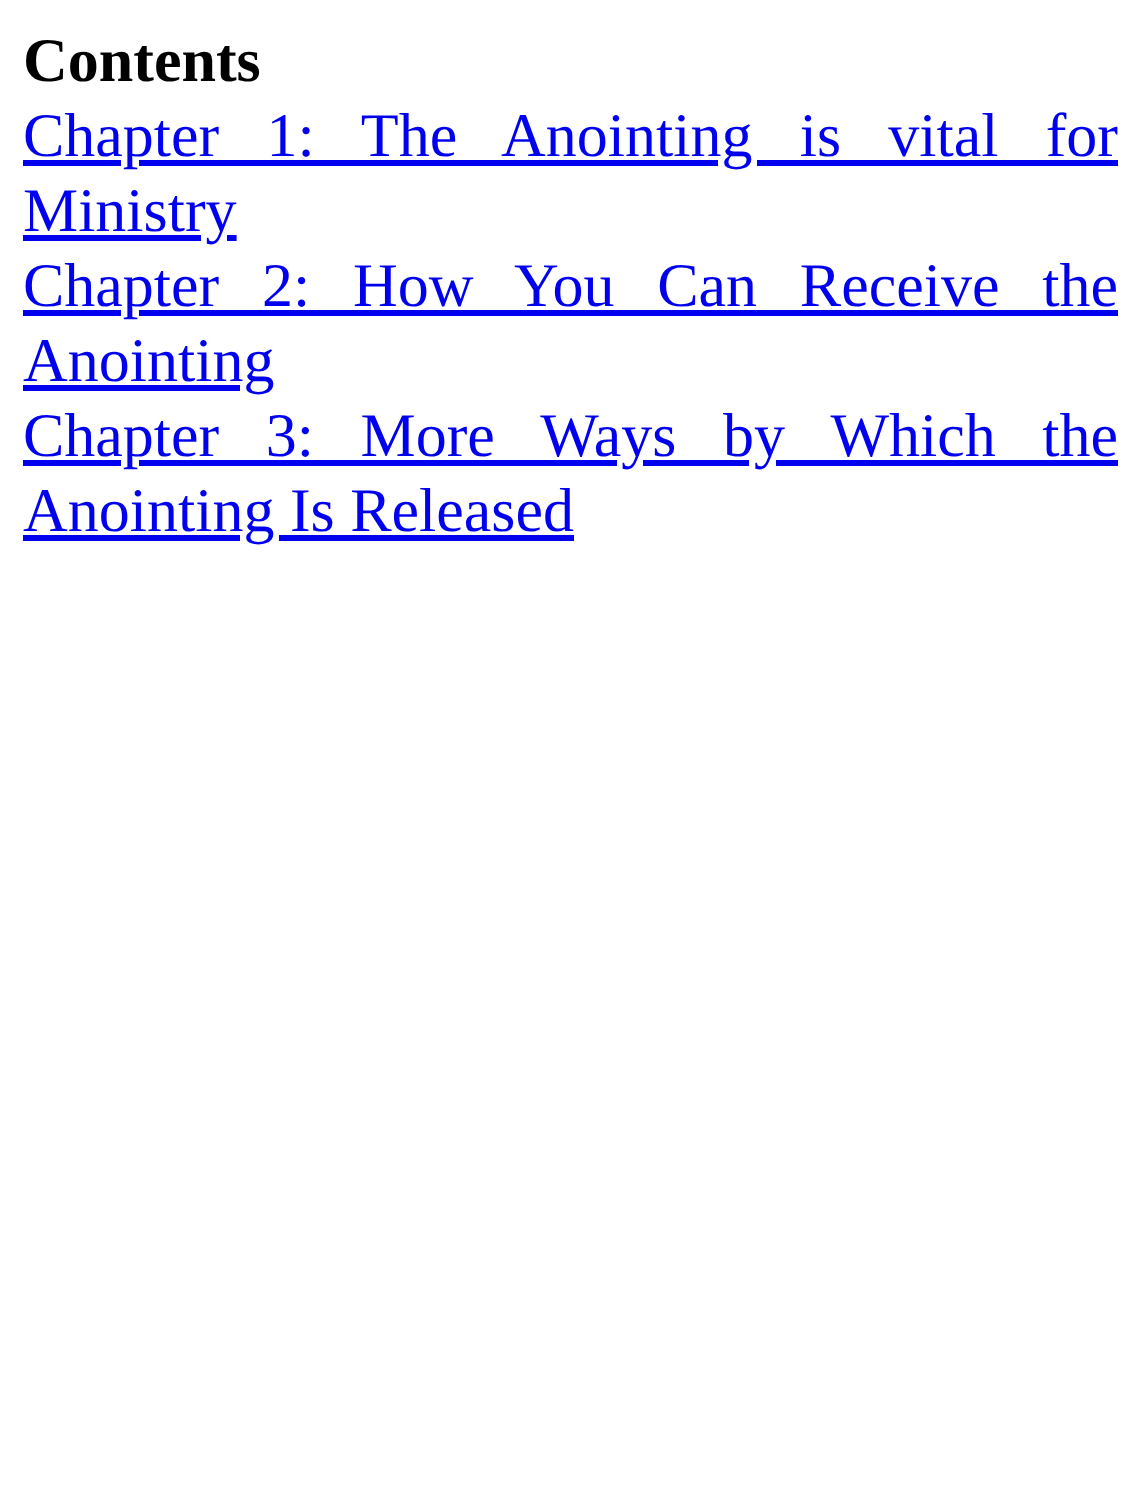Contents
Chapter 1: The Anointing is vital for Ministry
Chapter 2: How You Can Receive the Anointing
Chapter 3: More Ways by Which the Anointing Is Released